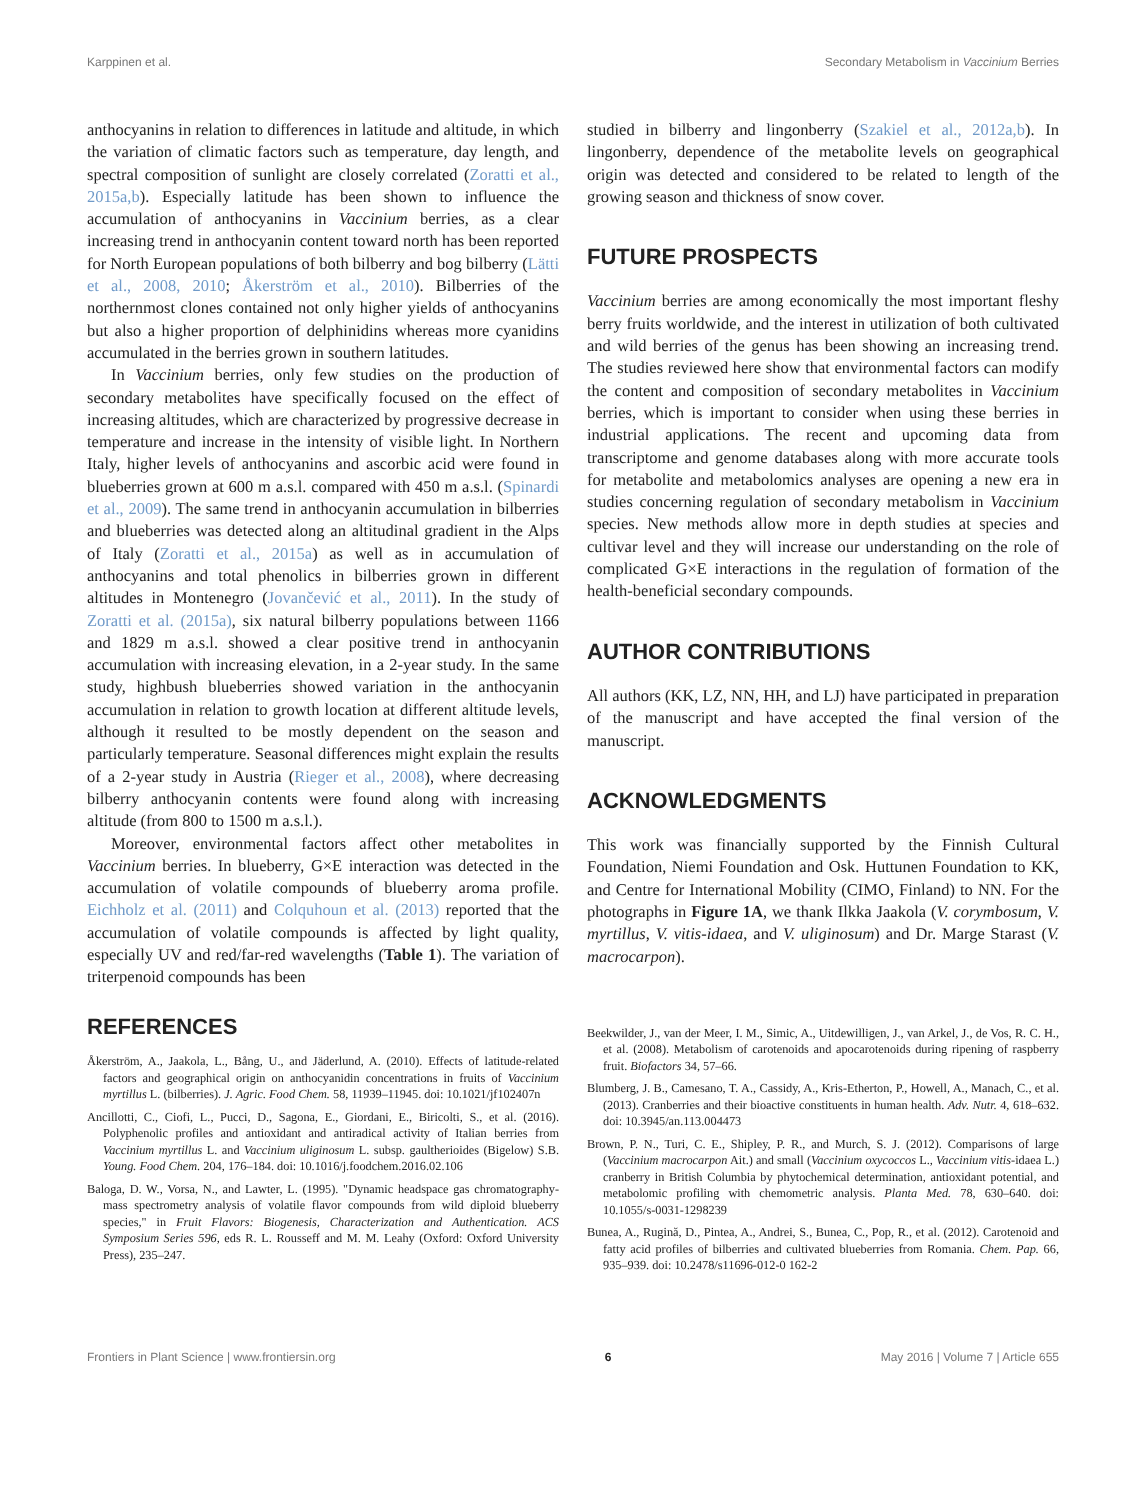Karppinen et al. Secondary Metabolism in Vaccinium Berries
anthocyanins in relation to differences in latitude and altitude, in which the variation of climatic factors such as temperature, day length, and spectral composition of sunlight are closely correlated (Zoratti et al., 2015a,b). Especially latitude has been shown to influence the accumulation of anthocyanins in Vaccinium berries, as a clear increasing trend in anthocyanin content toward north has been reported for North European populations of both bilberry and bog bilberry (Lätti et al., 2008, 2010; Åkerström et al., 2010). Bilberries of the northernmost clones contained not only higher yields of anthocyanins but also a higher proportion of delphinidins whereas more cyanidins accumulated in the berries grown in southern latitudes.
In Vaccinium berries, only few studies on the production of secondary metabolites have specifically focused on the effect of increasing altitudes, which are characterized by progressive decrease in temperature and increase in the intensity of visible light. In Northern Italy, higher levels of anthocyanins and ascorbic acid were found in blueberries grown at 600 m a.s.l. compared with 450 m a.s.l. (Spinardi et al., 2009). The same trend in anthocyanin accumulation in bilberries and blueberries was detected along an altitudinal gradient in the Alps of Italy (Zoratti et al., 2015a) as well as in accumulation of anthocyanins and total phenolics in bilberries grown in different altitudes in Montenegro (Jovančević et al., 2011). In the study of Zoratti et al. (2015a), six natural bilberry populations between 1166 and 1829 m a.s.l. showed a clear positive trend in anthocyanin accumulation with increasing elevation, in a 2-year study. In the same study, highbush blueberries showed variation in the anthocyanin accumulation in relation to growth location at different altitude levels, although it resulted to be mostly dependent on the season and particularly temperature. Seasonal differences might explain the results of a 2-year study in Austria (Rieger et al., 2008), where decreasing bilberry anthocyanin contents were found along with increasing altitude (from 800 to 1500 m a.s.l.).
Moreover, environmental factors affect other metabolites in Vaccinium berries. In blueberry, G×E interaction was detected in the accumulation of volatile compounds of blueberry aroma profile. Eichholz et al. (2011) and Colquhoun et al. (2013) reported that the accumulation of volatile compounds is affected by light quality, especially UV and red/far-red wavelengths (Table 1). The variation of triterpenoid compounds has been
studied in bilberry and lingonberry (Szakiel et al., 2012a,b). In lingonberry, dependence of the metabolite levels on geographical origin was detected and considered to be related to length of the growing season and thickness of snow cover.
FUTURE PROSPECTS
Vaccinium berries are among economically the most important fleshy berry fruits worldwide, and the interest in utilization of both cultivated and wild berries of the genus has been showing an increasing trend. The studies reviewed here show that environmental factors can modify the content and composition of secondary metabolites in Vaccinium berries, which is important to consider when using these berries in industrial applications. The recent and upcoming data from transcriptome and genome databases along with more accurate tools for metabolite and metabolomics analyses are opening a new era in studies concerning regulation of secondary metabolism in Vaccinium species. New methods allow more in depth studies at species and cultivar level and they will increase our understanding on the role of complicated G×E interactions in the regulation of formation of the health-beneficial secondary compounds.
AUTHOR CONTRIBUTIONS
All authors (KK, LZ, NN, HH, and LJ) have participated in preparation of the manuscript and have accepted the final version of the manuscript.
ACKNOWLEDGMENTS
This work was financially supported by the Finnish Cultural Foundation, Niemi Foundation and Osk. Huttunen Foundation to KK, and Centre for International Mobility (CIMO, Finland) to NN. For the photographs in Figure 1A, we thank Ilkka Jaakola (V. corymbosum, V. myrtillus, V. vitis-idaea, and V. uliginosum) and Dr. Marge Starast (V. macrocarpon).
REFERENCES
Åkerström, A., Jaakola, L., Bång, U., and Jäderlund, A. (2010). Effects of latitude-related factors and geographical origin on anthocyanidin concentrations in fruits of Vaccinium myrtillus L. (bilberries). J. Agric. Food Chem. 58, 11939–11945. doi: 10.1021/jf102407n
Ancillotti, C., Ciofi, L., Pucci, D., Sagona, E., Giordani, E., Biricolti, S., et al. (2016). Polyphenolic profiles and antioxidant and antiradical activity of Italian berries from Vaccinium myrtillus L. and Vaccinium uliginosum L. subsp. gaultherioides (Bigelow) S.B. Young. Food Chem. 204, 176–184. doi: 10.1016/j.foodchem.2016.02.106
Baloga, D. W., Vorsa, N., and Lawter, L. (1995). "Dynamic headspace gas chromatography-mass spectrometry analysis of volatile flavor compounds from wild diploid blueberry species," in Fruit Flavors: Biogenesis, Characterization and Authentication. ACS Symposium Series 596, eds R. L. Rousseff and M. M. Leahy (Oxford: Oxford University Press), 235–247.
Beekwilder, J., van der Meer, I. M., Simic, A., Uitdewilligen, J., van Arkel, J., de Vos, R. C. H., et al. (2008). Metabolism of carotenoids and apocarotenoids during ripening of raspberry fruit. Biofactors 34, 57–66.
Blumberg, J. B., Camesano, T. A., Cassidy, A., Kris-Etherton, P., Howell, A., Manach, C., et al. (2013). Cranberries and their bioactive constituents in human health. Adv. Nutr. 4, 618–632. doi: 10.3945/an.113.004473
Brown, P. N., Turi, C. E., Shipley, P. R., and Murch, S. J. (2012). Comparisons of large (Vaccinium macrocarpon Ait.) and small (Vaccinium oxycoccos L., Vaccinium vitis-idaea L.) cranberry in British Columbia by phytochemical determination, antioxidant potential, and metabolomic profiling with chemometric analysis. Planta Med. 78, 630–640. doi: 10.1055/s-0031-1298239
Bunea, A., Rugină, D., Pintea, A., Andrei, S., Bunea, C., Pop, R., et al. (2012). Carotenoid and fatty acid profiles of bilberries and cultivated blueberries from Romania. Chem. Pap. 66, 935–939. doi: 10.2478/s11696-012-0 162-2
Frontiers in Plant Science | www.frontiersin.org 6 May 2016 | Volume 7 | Article 655